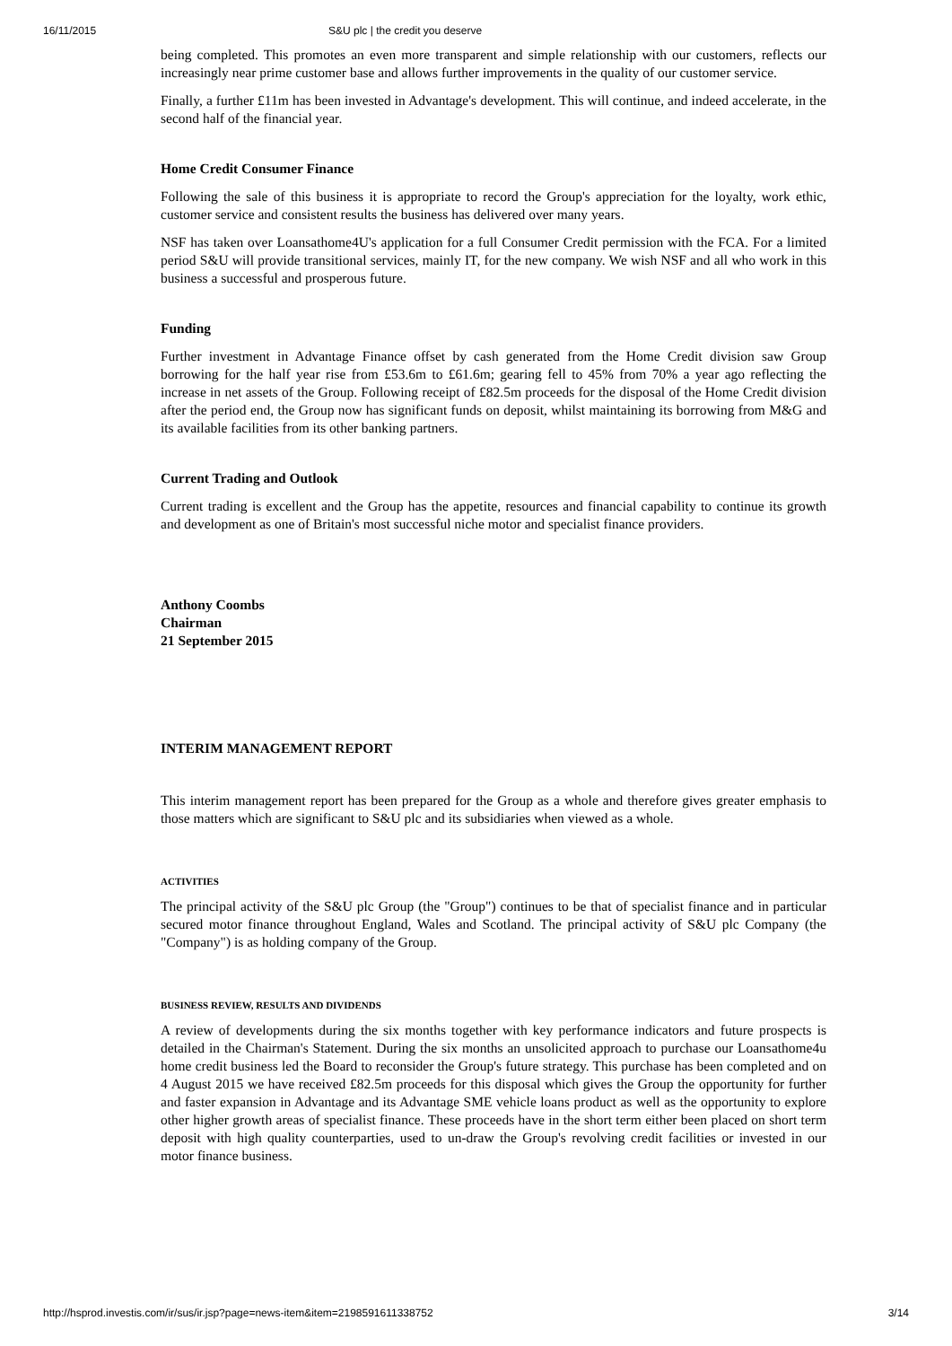16/11/2015 S&U plc | the credit you deserve
being completed. This promotes an even more transparent and simple relationship with our customers, reflects our increasingly near prime customer base and allows further improvements in the quality of our customer service.
Finally, a further £11m has been invested in Advantage's development. This will continue, and indeed accelerate, in the second half of the financial year.
Home Credit Consumer Finance
Following the sale of this business it is appropriate to record the Group's appreciation for the loyalty, work ethic, customer service and consistent results the business has delivered over many years.
NSF has taken over Loansathome4U's application for a full Consumer Credit permission with the FCA. For a limited period S&U will provide transitional services, mainly IT, for the new company. We wish NSF and all who work in this business a successful and prosperous future.
Funding
Further investment in Advantage Finance offset by cash generated from the Home Credit division saw Group borrowing for the half year rise from £53.6m to £61.6m; gearing fell to 45% from 70% a year ago reflecting the increase in net assets of the Group. Following receipt of £82.5m proceeds for the disposal of the Home Credit division after the period end, the Group now has significant funds on deposit, whilst maintaining its borrowing from M&G and its available facilities from its other banking partners.
Current Trading and Outlook
Current trading is excellent and the Group has the appetite, resources and financial capability to continue its growth and development as one of Britain's most successful niche motor and specialist finance providers.
Anthony Coombs
Chairman
21 September 2015
INTERIM MANAGEMENT REPORT
This interim management report has been prepared for the Group as a whole and therefore gives greater emphasis to those matters which are significant to S&U plc and its subsidiaries when viewed as a whole.
ACTIVITIES
The principal activity of the S&U plc Group (the "Group") continues to be that of specialist finance and in particular secured motor finance throughout England, Wales and Scotland. The principal activity of S&U plc Company (the "Company") is as holding company of the Group.
BUSINESS REVIEW, RESULTS AND DIVIDENDS
A review of developments during the six months together with key performance indicators and future prospects is detailed in the Chairman's Statement. During the six months an unsolicited approach to purchase our Loansathome4u home credit business led the Board to reconsider the Group's future strategy. This purchase has been completed and on 4 August 2015 we have received £82.5m proceeds for this disposal which gives the Group the opportunity for further and faster expansion in Advantage and its Advantage SME vehicle loans product as well as the opportunity to explore other higher growth areas of specialist finance. These proceeds have in the short term either been placed on short term deposit with high quality counterparties, used to un-draw the Group's revolving credit facilities or invested in our motor finance business.
http://hsprod.investis.com/ir/sus/ir.jsp?page=news-item&item=2198591611338752 3/14